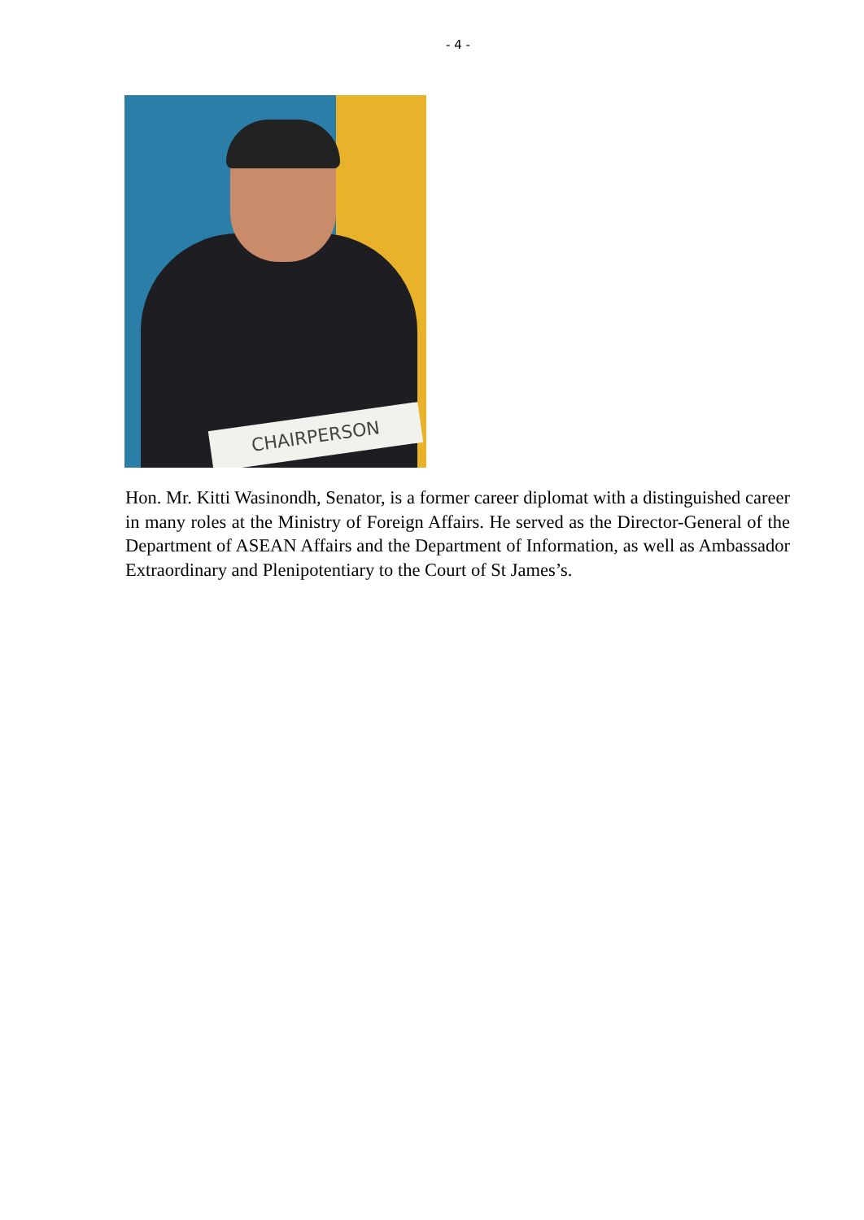- 4 -
CHAIRPERSON
Hon. Mr. Kitti Wasinondh, Senator, is a former career diplomat with a distinguished career in many roles at the Ministry of Foreign Affairs. He served as the Director-General of the Department of ASEAN Affairs and the Department of Information, as well as Ambassador Extraordinary and Plenipotentiary to the Court of St James’s.